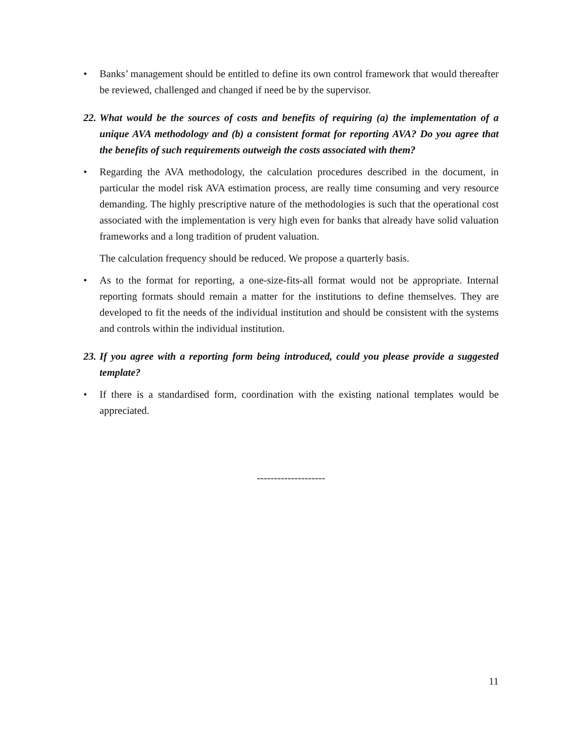• Banks’ management should be entitled to define its own control framework that would thereafter be reviewed, challenged and changed if need be by the supervisor.
22. What would be the sources of costs and benefits of requiring (a) the implementation of a unique AVA methodology and (b) a consistent format for reporting AVA? Do you agree that the benefits of such requirements outweigh the costs associated with them?
• Regarding the AVA methodology, the calculation procedures described in the document, in particular the model risk AVA estimation process, are really time consuming and very resource demanding. The highly prescriptive nature of the methodologies is such that the operational cost associated with the implementation is very high even for banks that already have solid valuation frameworks and a long tradition of prudent valuation.
The calculation frequency should be reduced. We propose a quarterly basis.
• As to the format for reporting, a one-size-fits-all format would not be appropriate. Internal reporting formats should remain a matter for the institutions to define themselves. They are developed to fit the needs of the individual institution and should be consistent with the systems and controls within the individual institution.
23. If you agree with a reporting form being introduced, could you please provide a suggested template?
• If there is a standardised form, coordination with the existing national templates would be appreciated.
--------------------
11